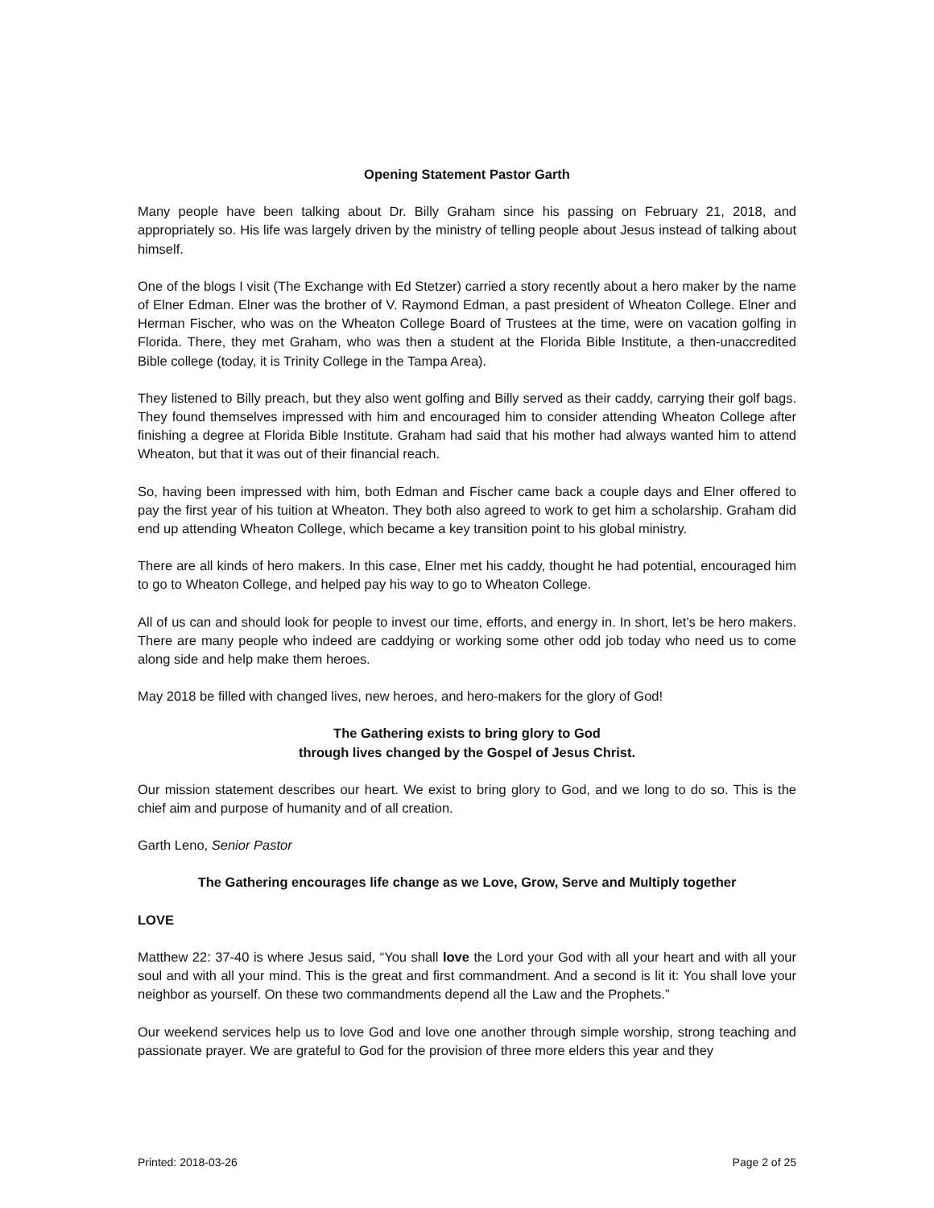Opening Statement Pastor Garth
Many people have been talking about Dr. Billy Graham since his passing on February 21, 2018, and appropriately so. His life was largely driven by the ministry of telling people about Jesus instead of talking about himself.
One of the blogs I visit (The Exchange with Ed Stetzer) carried a story recently about a hero maker by the name of Elner Edman. Elner was the brother of V. Raymond Edman, a past president of Wheaton College. Elner and Herman Fischer, who was on the Wheaton College Board of Trustees at the time, were on vacation golfing in Florida. There, they met Graham, who was then a student at the Florida Bible Institute, a then-unaccredited Bible college (today, it is Trinity College in the Tampa Area).
They listened to Billy preach, but they also went golfing and Billy served as their caddy, carrying their golf bags. They found themselves impressed with him and encouraged him to consider attending Wheaton College after finishing a degree at Florida Bible Institute. Graham had said that his mother had always wanted him to attend Wheaton, but that it was out of their financial reach.
So, having been impressed with him, both Edman and Fischer came back a couple days and Elner offered to pay the first year of his tuition at Wheaton. They both also agreed to work to get him a scholarship. Graham did end up attending Wheaton College, which became a key transition point to his global ministry.
There are all kinds of hero makers. In this case, Elner met his caddy, thought he had potential, encouraged him to go to Wheaton College, and helped pay his way to go to Wheaton College.
All of us can and should look for people to invest our time, efforts, and energy in. In short, let’s be hero makers. There are many people who indeed are caddying or working some other odd job today who need us to come along side and help make them heroes.
May 2018 be filled with changed lives, new heroes, and hero-makers for the glory of God!
The Gathering exists to bring glory to God
through lives changed by the Gospel of Jesus Christ.
Our mission statement describes our heart. We exist to bring glory to God, and we long to do so. This is the chief aim and purpose of humanity and of all creation.
Garth Leno, Senior Pastor
The Gathering encourages life change as we Love, Grow, Serve and Multiply together
LOVE
Matthew 22: 37-40 is where Jesus said, “You shall love the Lord your God with all your heart and with all your soul and with all your mind. This is the great and first commandment. And a second is lit it: You shall love your neighbor as yourself. On these two commandments depend all the Law and the Prophets.”
Our weekend services help us to love God and love one another through simple worship, strong teaching and passionate prayer. We are grateful to God for the provision of three more elders this year and they
Printed: 2018-03-26 Page 2 of 25